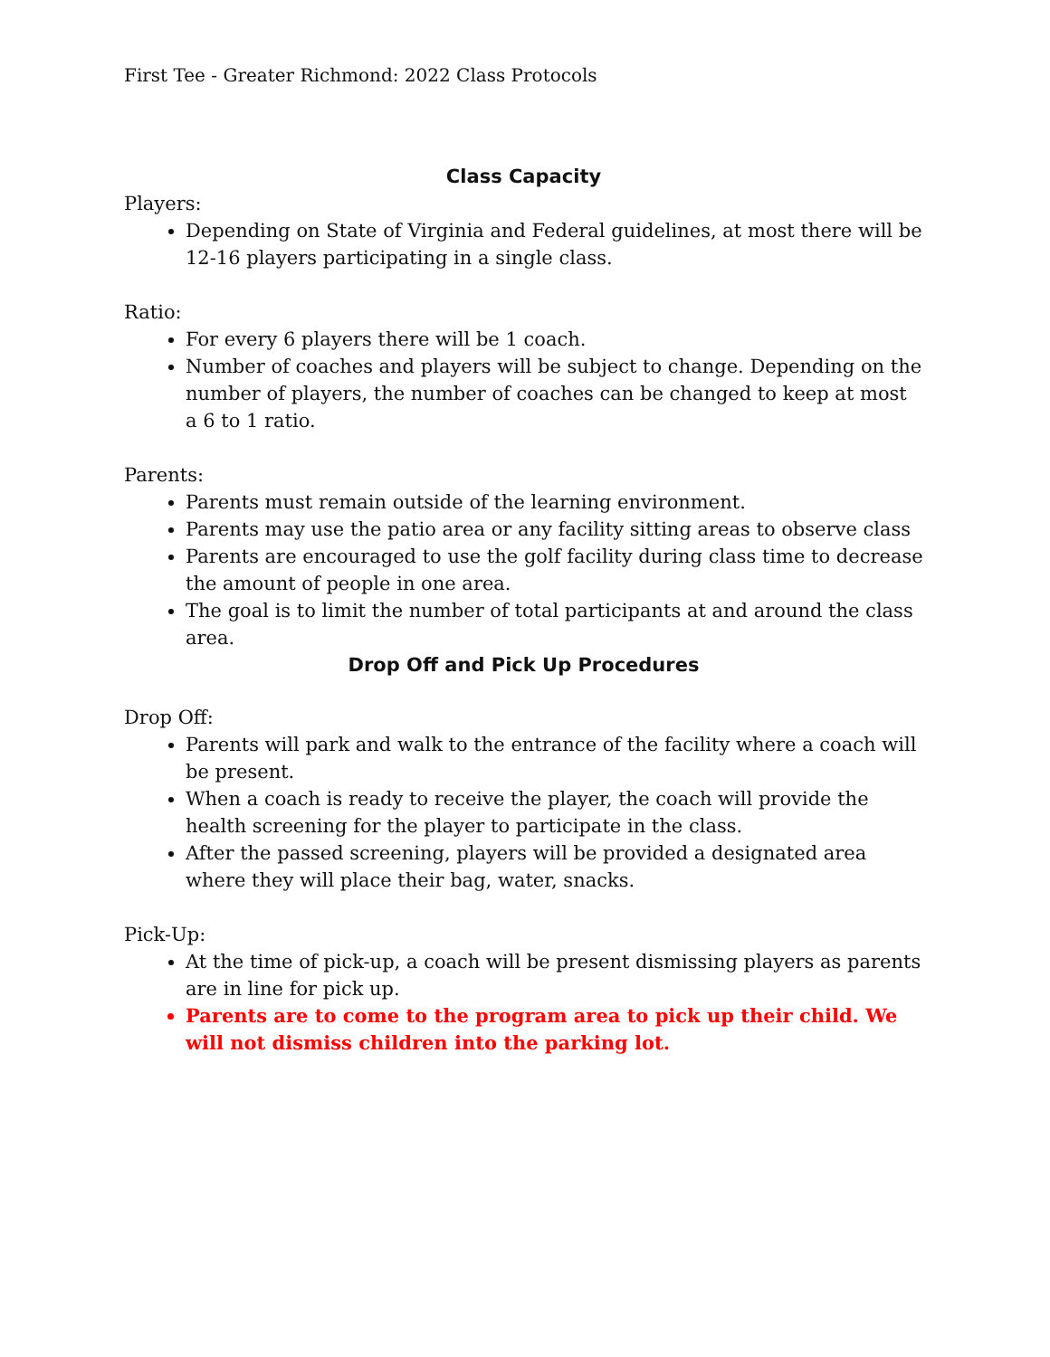First Tee - Greater Richmond: 2022 Class Protocols
Class Capacity
Players:
Depending on State of Virginia and Federal guidelines, at most there will be 12-16 players participating in a single class.
Ratio:
For every 6 players there will be 1 coach.
Number of coaches and players will be subject to change. Depending on the number of players, the number of coaches can be changed to keep at most a 6 to 1 ratio.
Parents:
Parents must remain outside of the learning environment.
Parents may use the patio area or any facility sitting areas to observe class
Parents are encouraged to use the golf facility during class time to decrease the amount of people in one area.
The goal is to limit the number of total participants at and around the class area.
Drop Off and Pick Up Procedures
Drop Off:
Parents will park and walk to the entrance of the facility where a coach will be present.
When a coach is ready to receive the player, the coach will provide the health screening for the player to participate in the class.
After the passed screening, players will be provided a designated area where they will place their bag, water, snacks.
Pick-Up:
At the time of pick-up, a coach will be present dismissing players as parents are in line for pick up.
Parents are to come to the program area to pick up their child. We will not dismiss children into the parking lot.